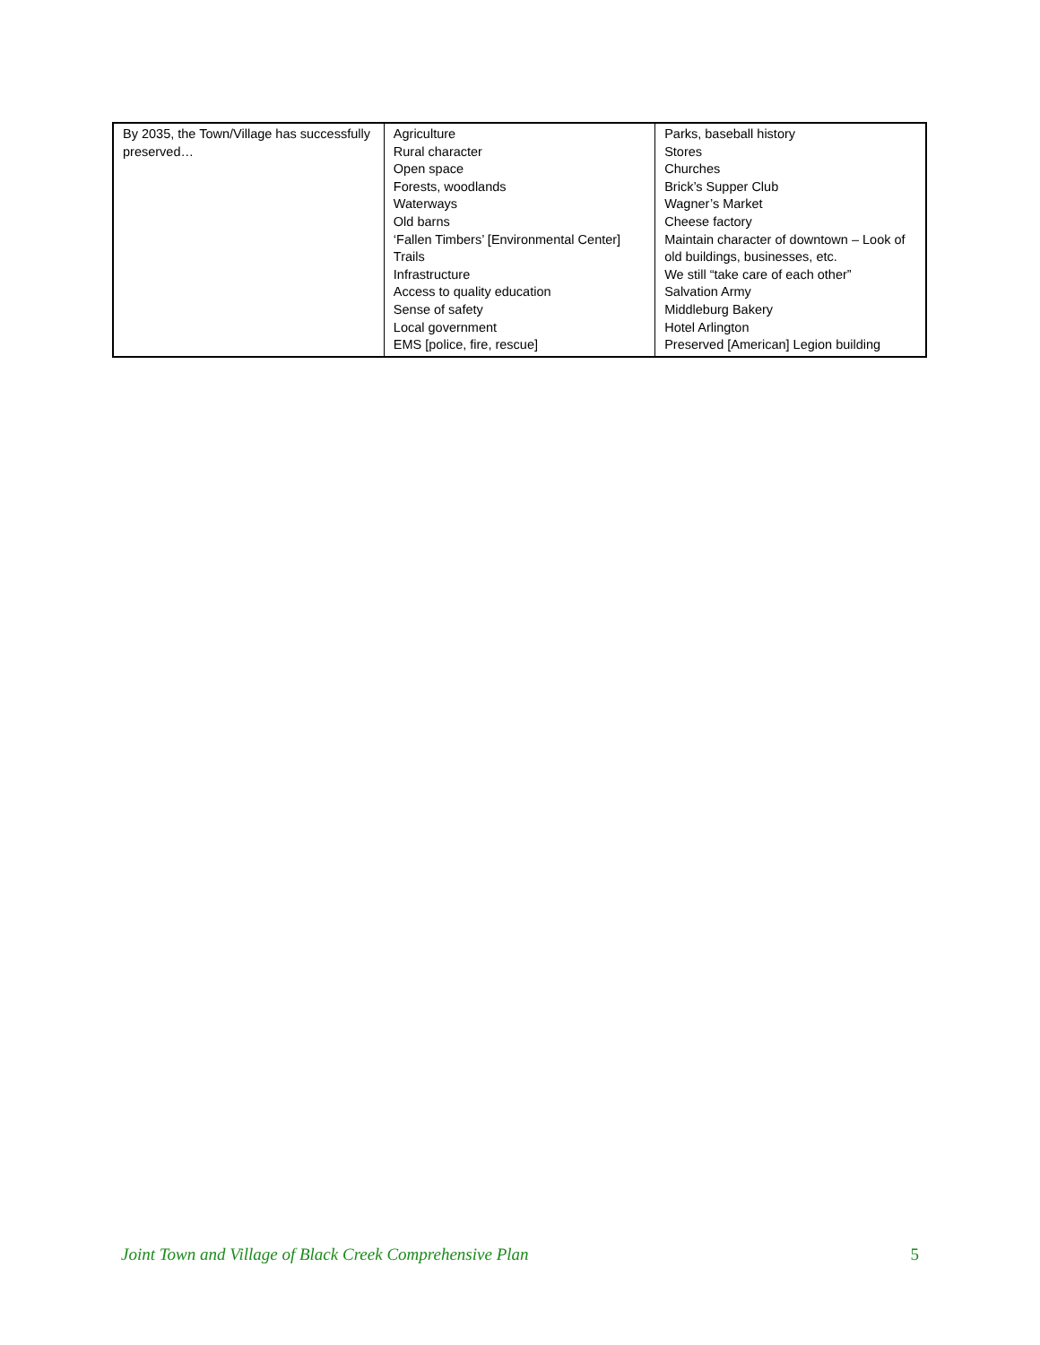| By 2035, the Town/Village has successfully preserved… | Agriculture Rural character Open space Forests, woodlands Waterways Old barns ‘Fallen Timbers’ [Environmental Center] Trails Infrastructure Access to quality education Sense of safety Local government EMS [police, fire, rescue] | Parks, baseball history Stores Churches Brick’s Supper Club Wagner’s Market Cheese factory Maintain character of downtown – Look of old buildings, businesses, etc. We still “take care of each other” Salvation Army Middleburg Bakery Hotel Arlington Preserved [American] Legion building |
Joint Town and Village of Black Creek Comprehensive Plan 5